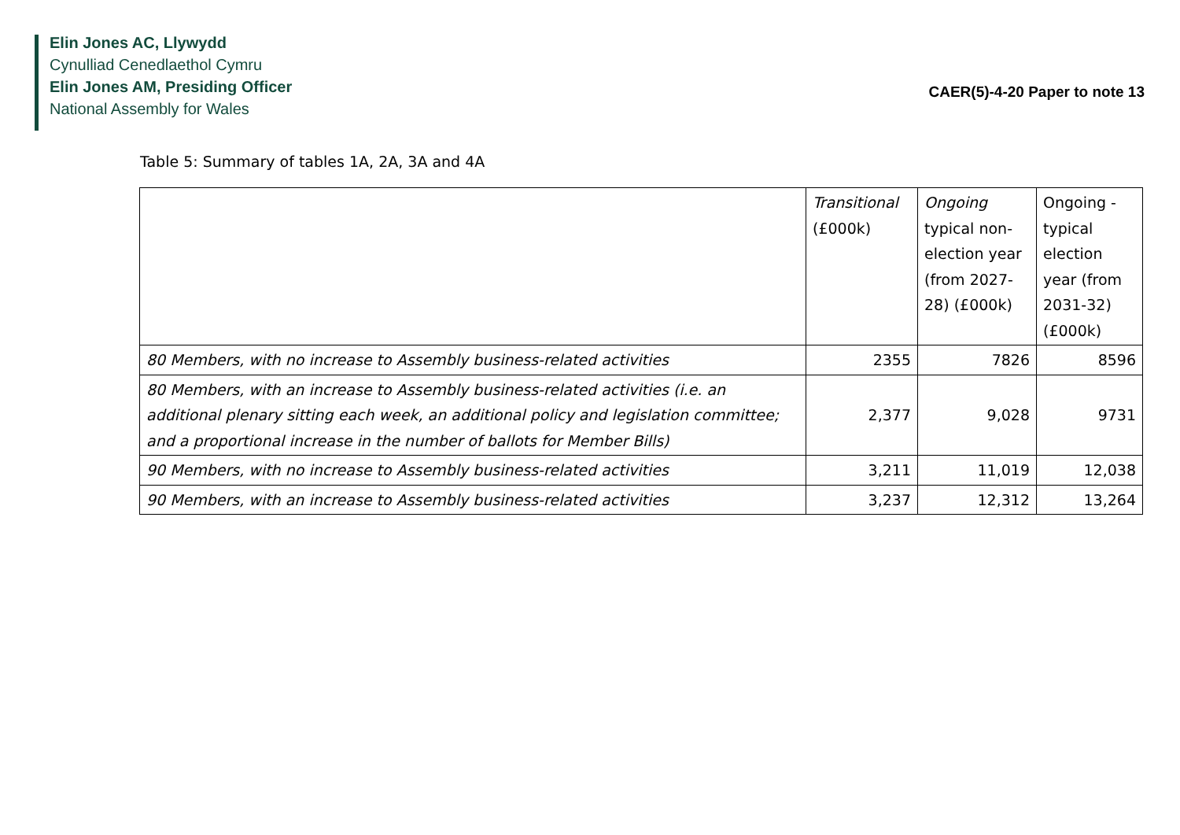Elin Jones AC, Llywydd
Cynulliad Cenedlaethol Cymru
Elin Jones AM, Presiding Officer
National Assembly for Wales
CAER(5)-4-20 Paper to note 13
Table 5: Summary of tables 1A, 2A, 3A and 4A
| | Transitional (£000k) | Ongoing typical non-election year (from 2027-28) (£000k) | Ongoing - typical election year (from 2031-32) (£000k) |
| 80 Members, with no increase to Assembly business-related activities | 2355 | 7826 | 8596 |
| 80 Members, with an increase to Assembly business-related activities (i.e. an additional plenary sitting each week, an additional policy and legislation committee; and a proportional increase in the number of ballots for Member Bills) | 2,377 | 9,028 | 9731 |
| 90 Members, with no increase to Assembly business-related activities | 3,211 | 11,019 | 12,038 |
| 90 Members, with an increase to Assembly business-related activities | 3,237 | 12,312 | 13,264 |